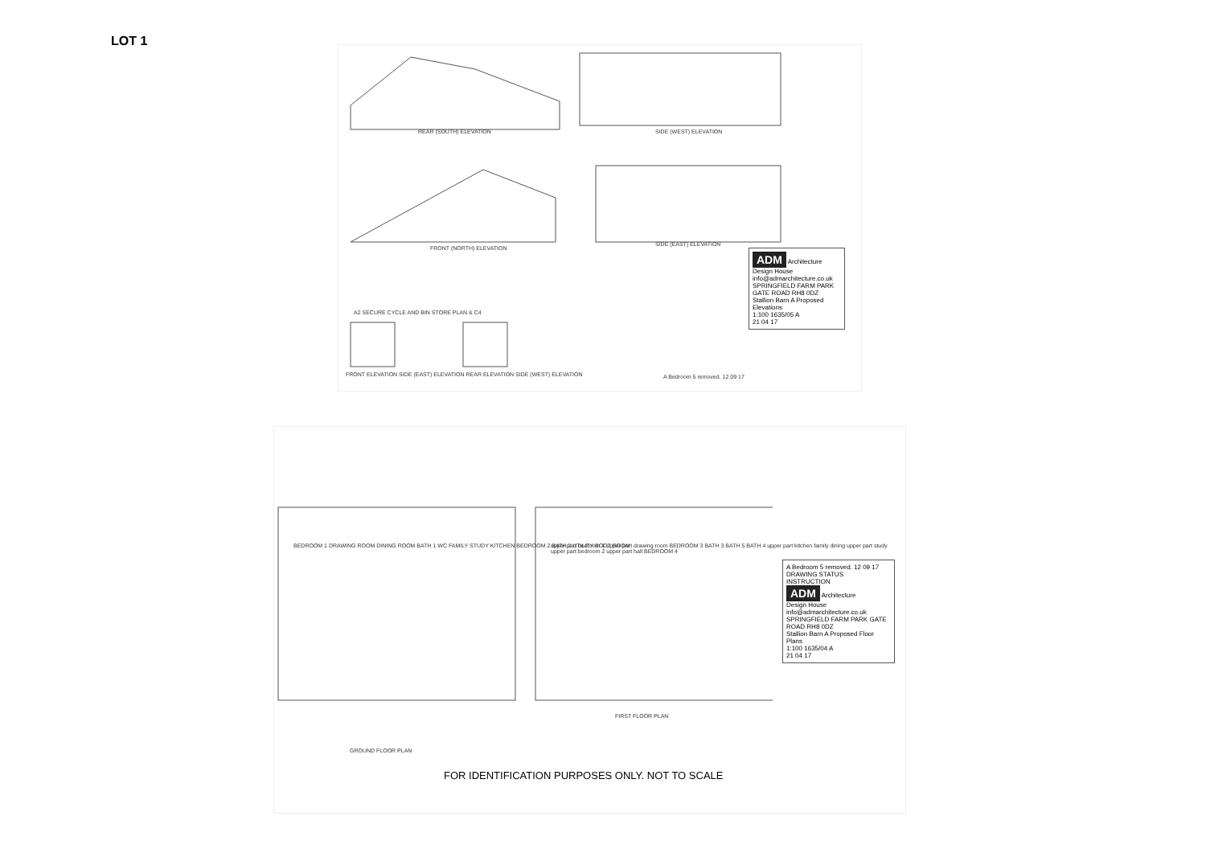LOT 1
REAR (SOUTH) ELEVATION SIDE (WEST) ELEVATION
FRONT (NORTH) ELEVATION
SIDE (EAST) ELEVATION
A2 SECURE CYCLE AND BIN STORE PLAN & C4
FRONT ELEVATION SIDE (EAST) ELEVATION REAR ELEVATION SIDE (WEST) ELEVATION
ADM Architecture
Design House
info@admarchitecture.co.uk
SPRINGFIELD FARM PARK GATE ROAD RH8 0DZ
Stallion Barn A Proposed Elevations
1:100 1635/05 A
21 04 17
A Bedroom 5 removed. 12 09 17
BEDROOM 1 DRAWING ROOM DINING ROOM BATH 1 WC FAMILY STUDY KITCHEN BEDROOM 2 BATH 2 UTILITY BOOT ROOM
upper part bedroom 1 upper part drawing room BEDROOM 3 BATH 3 BATH 5 BATH 4 upper part kitchen family dining upper part study upper part bedroom 2 upper part hall BEDROOM 4
GROUND FLOOR PLAN
FIRST FLOOR PLAN
A Bedroom 5 removed. 12 09 17
DRAWING STATUS
INSTRUCTION
ADM Architecture
Design House
info@admarchitecture.co.uk
SPRINGFIELD FARM PARK GATE ROAD RH8 0DZ
Stallion Barn A Proposed Floor Plans
1:100 1635/04 A
21 04 17
FOR IDENTIFICATION PURPOSES ONLY. NOT TO SCALE